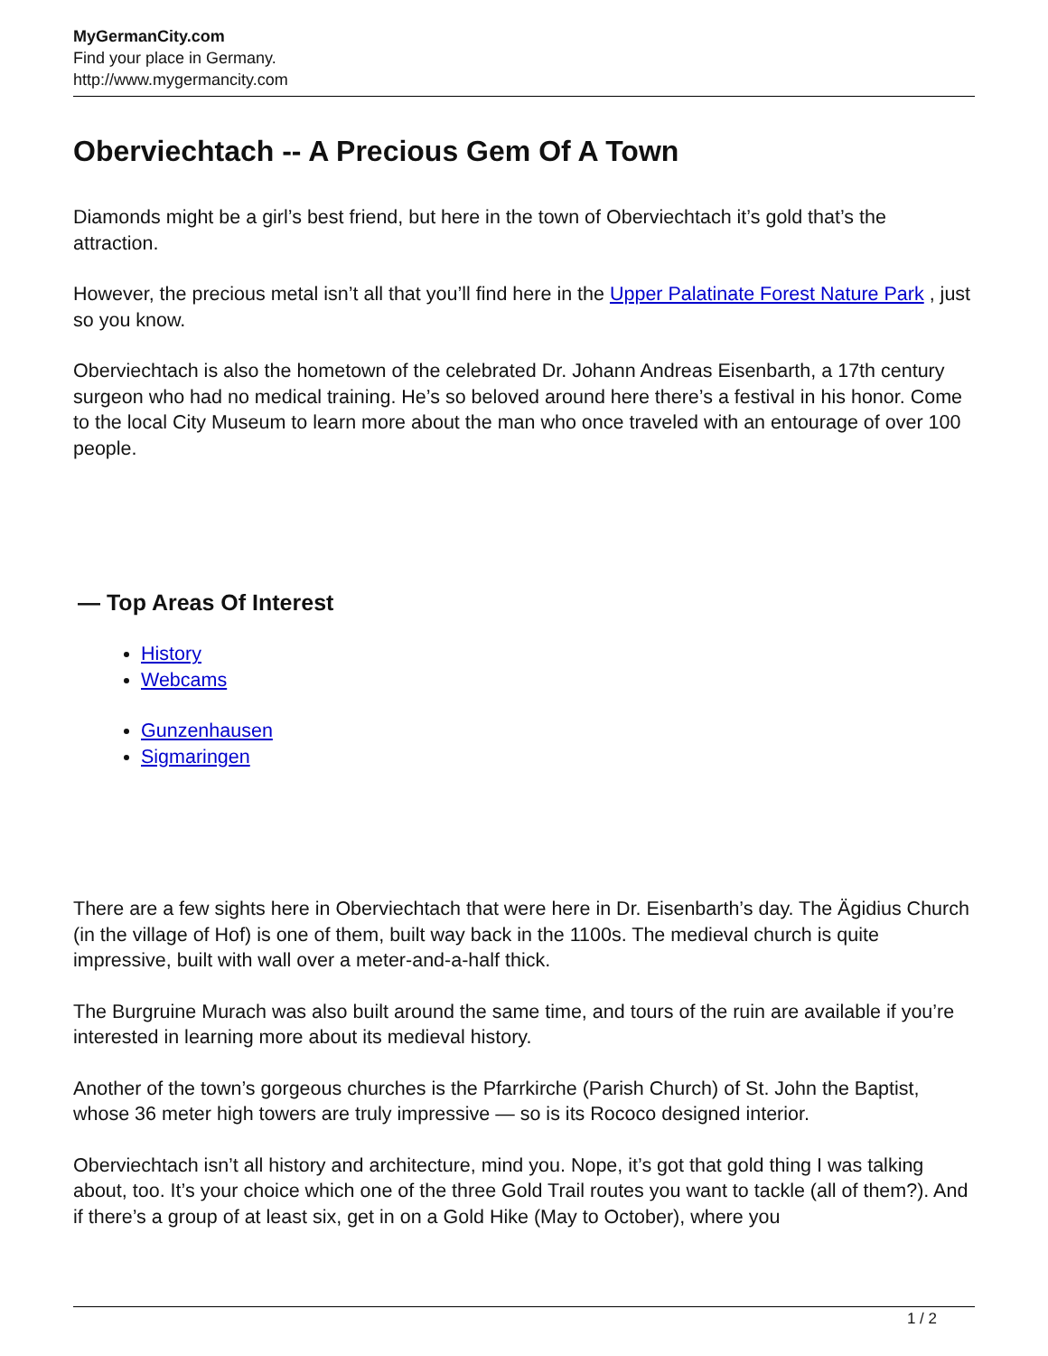MyGermanCity.com
Find your place in Germany.
http://www.mygermancity.com
Oberviechtach -- A Precious Gem Of A Town
Diamonds might be a girl’s best friend, but here in the town of Oberviechtach it’s gold that’s the attraction.
However, the precious metal isn’t all that you’ll find here in the Upper Palatinate Forest Nature Park , just so you know.
Oberviechtach is also the hometown of the celebrated Dr. Johann Andreas Eisenbarth, a 17th century surgeon who had no medical training. He’s so beloved around here there’s a festival in his honor. Come to the local City Museum to learn more about the man who once traveled with an entourage of over 100 people.
— Top Areas Of Interest
History
Webcams
Gunzenhausen
Sigmaringen
There are a few sights here in Oberviechtach that were here in Dr. Eisenbarth’s day. The Ägidius Church (in the village of Hof) is one of them, built way back in the 1100s. The medieval church is quite impressive, built with wall over a meter-and-a-half thick.
The Burgruine Murach was also built around the same time, and tours of the ruin are available if you’re interested in learning more about its medieval history.
Another of the town’s gorgeous churches is the Pfarrkirche (Parish Church) of St. John the Baptist, whose 36 meter high towers are truly impressive — so is its Rococo designed interior.
Oberviechtach isn’t all history and architecture, mind you. Nope, it’s got that gold thing I was talking about, too. It’s your choice which one of the three Gold Trail routes you want to tackle (all of them?). And if there’s a group of at least six, get in on a Gold Hike (May to October), where you
1 / 2